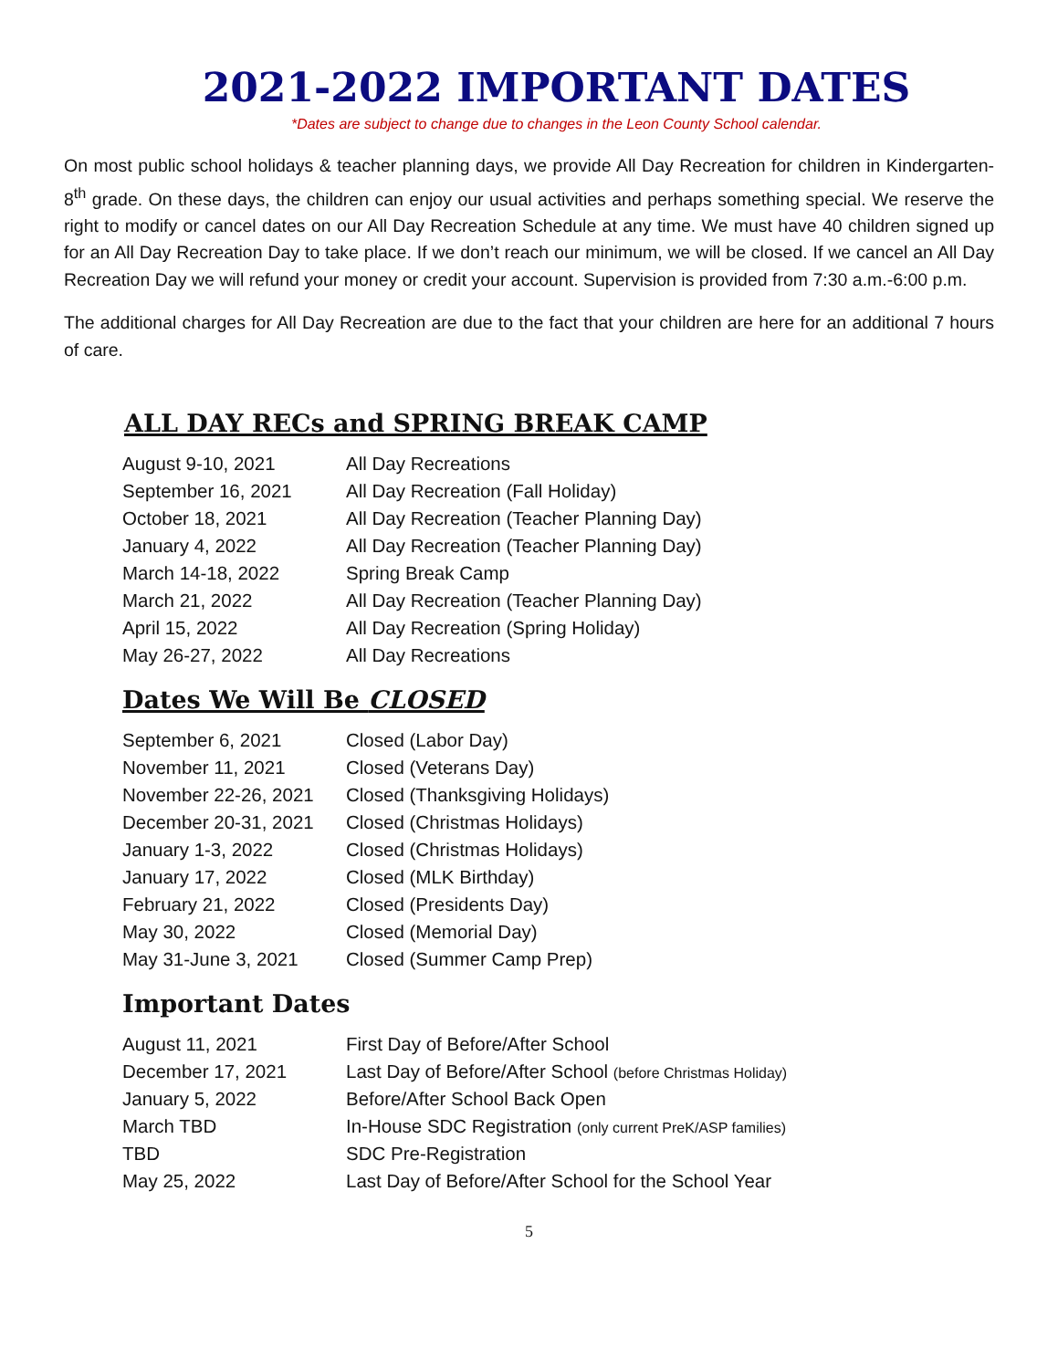2021-2022 IMPORTANT DATES
*Dates are subject to change due to changes in the Leon County School calendar.
On most public school holidays & teacher planning days, we provide All Day Recreation for children in Kindergarten-8<sup>th</sup> grade. On these days, the children can enjoy our usual activities and perhaps something special. We reserve the right to modify or cancel dates on our All Day Recreation Schedule at any time. We must have 40 children signed up for an All Day Recreation Day to take place. If we don’t reach our minimum, we will be closed. If we cancel an All Day Recreation Day we will refund your money or credit your account. Supervision is provided from 7:30 a.m.-6:00 p.m.
The additional charges for All Day Recreation are due to the fact that your children are here for an additional 7 hours of care.
ALL DAY RECs and SPRING BREAK CAMP
| August 9-10, 2021 | All Day Recreations |
| September 16, 2021 | All Day Recreation (Fall Holiday) |
| October 18, 2021 | All Day Recreation (Teacher Planning Day) |
| January 4, 2022 | All Day Recreation (Teacher Planning Day) |
| March 14-18, 2022 | Spring Break Camp |
| March 21, 2022 | All Day Recreation (Teacher Planning Day) |
| April 15, 2022 | All Day Recreation (Spring Holiday) |
| May 26-27, 2022 | All Day Recreations |
Dates We Will Be CLOSED
| September 6, 2021 | Closed (Labor Day) |
| November 11, 2021 | Closed (Veterans Day) |
| November 22-26, 2021 | Closed (Thanksgiving Holidays) |
| December 20-31, 2021 | Closed (Christmas Holidays) |
| January 1-3, 2022 | Closed (Christmas Holidays) |
| January 17, 2022 | Closed (MLK Birthday) |
| February 21, 2022 | Closed (Presidents Day) |
| May 30, 2022 | Closed (Memorial Day) |
| May 31-June 3, 2021 | Closed (Summer Camp Prep) |
Important Dates
| August 11, 2021 | First Day of Before/After School |
| December 17, 2021 | Last Day of Before/After School (before Christmas Holiday) |
| January 5, 2022 | Before/After School Back Open |
| March TBD | In-House SDC Registration (only current PreK/ASP families) |
| TBD | SDC Pre-Registration |
| May 25, 2022 | Last Day of Before/After School for the School Year |
5